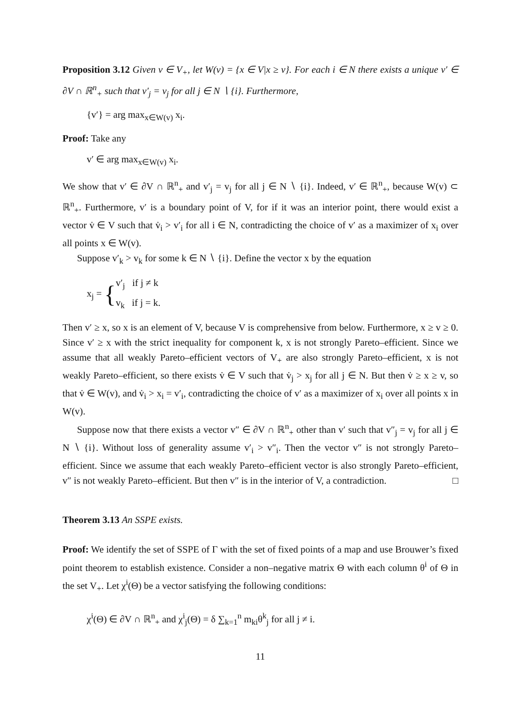Proposition 3.12 Given v ∈ V<sub>+</sub>, let W(v) = {x ∈ V|x ≥ v}. For each i ∈ N there exists a unique v′ ∈ ∂V ∩ ℝ<sup>n</sup><sub>+</sub> such that v′<sub>j</sub> = v<sub>j</sub> for all j ∈ N ∖ {i}. Furthermore,
{v′} = arg max<sub>x∈W(v)</sub> x<sub>i</sub>.
Proof: Take any
v′ ∈ arg max<sub>x∈W(v)</sub> x<sub>i</sub>.
We show that v′ ∈ ∂V ∩ ℝ<sup>n</sup><sub>+</sub> and v′<sub>j</sub> = v<sub>j</sub> for all j ∈ N ∖ {i}. Indeed, v′ ∈ ℝ<sup>n</sup><sub>+</sub>, because W(v) ⊂ ℝ<sup>n</sup><sub>+</sub>. Furthermore, v′ is a boundary point of V, for if it was an interior point, there would exist a vector v̇ ∈ V such that v̇<sub>i</sub> > v′<sub>i</sub> for all i ∈ N, contradicting the choice of v′ as a maximizer of x<sub>i</sub> over all points x ∈ W(v).
Suppose v′<sub>k</sub> > v<sub>k</sub> for some k ∈ N ∖ {i}. Define the vector x by the equation
x<sub>j</sub> = {v′<sub>j</sub> if j ≠ k
v<sub>k</sub> if j = k.
Then v′ ≥ x, so x is an element of V, because V is comprehensive from below. Furthermore, x ≥ v ≥ 0. Since v′ ≥ x with the strict inequality for component k, x is not strongly Pareto–efficient. Since we assume that all weakly Pareto–efficient vectors of V<sub>+</sub> are also strongly Pareto–efficient, x is not weakly Pareto–efficient, so there exists v̇ ∈ V such that v̇<sub>j</sub> > x<sub>j</sub> for all j ∈ N. But then v̇ ≥ x ≥ v, so that v̇ ∈ W(v), and v̇<sub>i</sub> > x<sub>i</sub> = v′<sub>i</sub>, contradicting the choice of v′ as a maximizer of x<sub>i</sub> over all points x in W(v).
Suppose now that there exists a vector v″ ∈ ∂V ∩ ℝ<sup>n</sup><sub>+</sub> other than v′ such that v″<sub>j</sub> = v<sub>j</sub> for all j ∈ N ∖ {i}. Without loss of generality assume v′<sub>i</sub> > v″<sub>i</sub>. Then the vector v″ is not strongly Pareto–efficient. Since we assume that each weakly Pareto–efficient vector is also strongly Pareto–efficient, v″ is not weakly Pareto–efficient. But then v″ is in the interior of V, a contradiction. □
Theorem 3.13 An SSPE exists.
Proof: We identify the set of SSPE of Γ with the set of fixed points of a map and use Brouwer’s fixed point theorem to establish existence. Consider a non–negative matrix Θ with each column θ<sup>i</sup> of Θ in the set V<sub>+</sub>. Let χ<sup>i</sup>(Θ) be a vector satisfying the following conditions:
χ<sup>i</sup>(Θ) ∈ ∂V ∩ ℝ<sup>n</sup><sub>+</sub> and χ<sup>i</sup><sub>j</sub>(Θ) = δ ∑<sub>k=1</sub><sup>n</sup> m<sub>ki</sub>θ<sup>k</sup><sub>j</sub> for all j ≠ i.
11